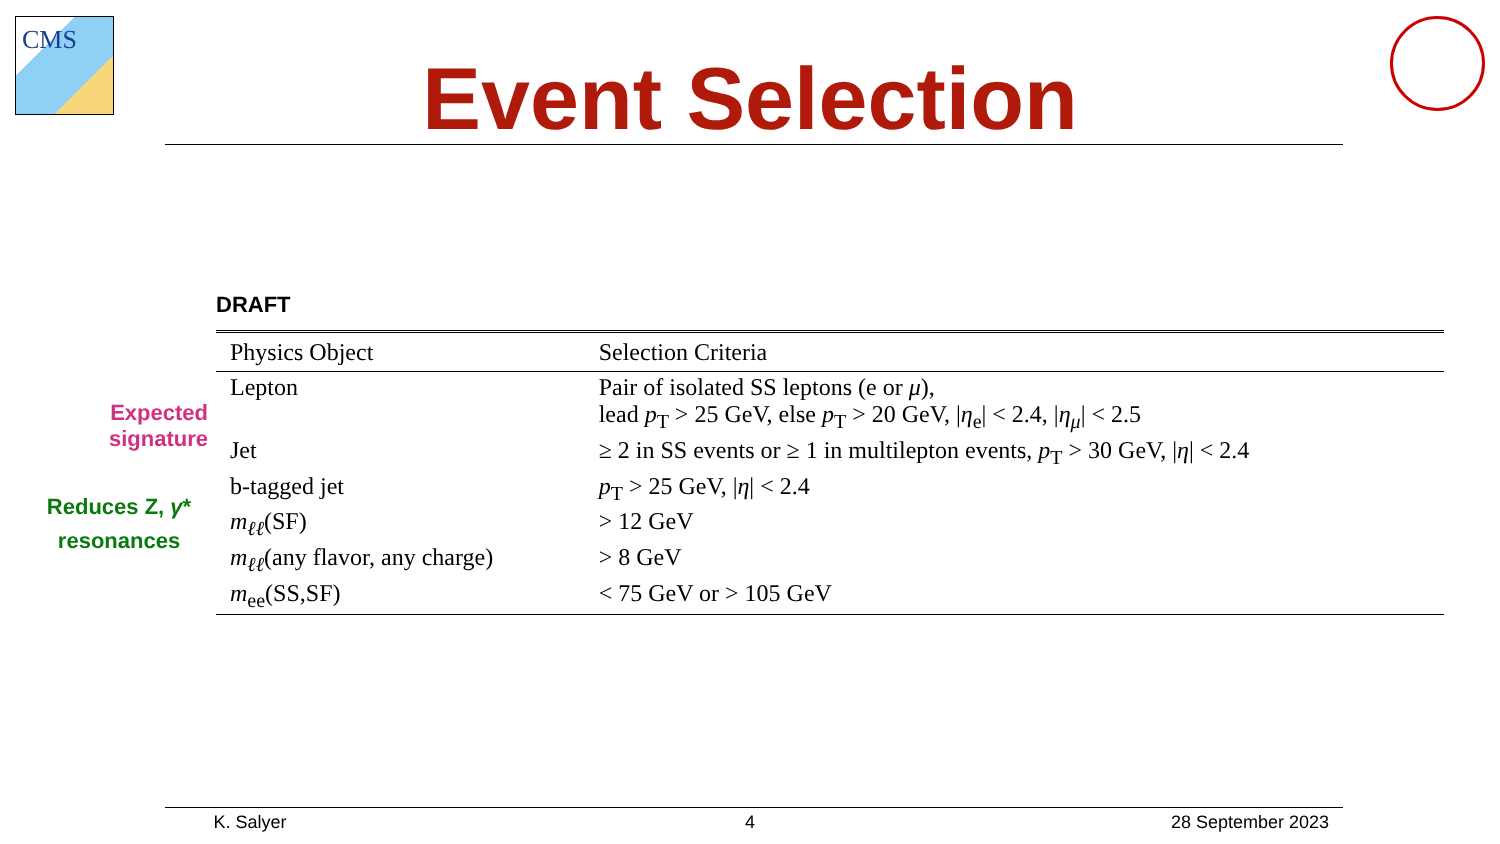CMS
Event Selection
DRAFT
Expected signature
Reduces Z, γ*
resonances
| Physics Object | Selection Criteria |
| --- | --- |
| Lepton | Pair of isolated SS leptons (e or μ ), lead p<sub>T</sub> > 25 GeV, else p<sub>T</sub> > 20 GeV, / η<sub>e</sub>/ < 2.4, / η<sub>μ</sub>/ < 2.5 |
| Jet | ≥ 2 in SS events or ≥ 1 in multilepton events, p<sub>T</sub> > 30 GeV, / η / < 2.4 |
| b-tagged jet | p<sub>T</sub> > 25 GeV, / η / < 2.4 |
| m<sub>ℓℓ</sub>(SF) | > 12 GeV |
| m<sub>ℓℓ</sub>(any flavor, any charge) | > 8 GeV |
| m<sub>ee</sub>(SS,SF) | < 75 GeV or > 105 GeV |
K. Salyer 4 28 September 2023